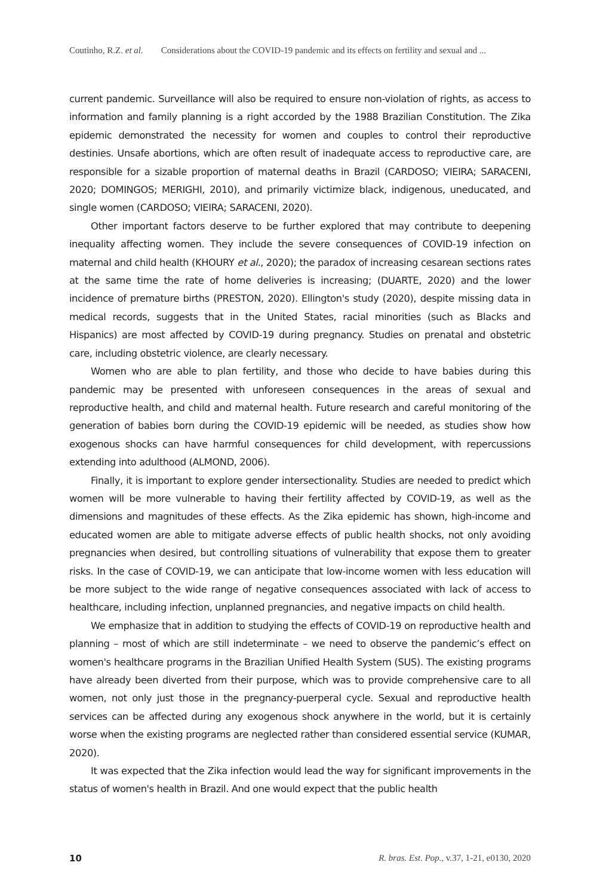Coutinho, R.Z. et al. Considerations about the COVID-19 pandemic and its effects on fertility and sexual and ...
current pandemic. Surveillance will also be required to ensure non-violation of rights, as access to information and family planning is a right accorded by the 1988 Brazilian Constitution. The Zika epidemic demonstrated the necessity for women and couples to control their reproductive destinies. Unsafe abortions, which are often result of inadequate access to reproductive care, are responsible for a sizable proportion of maternal deaths in Brazil (CARDOSO; VIEIRA; SARACENI, 2020; DOMINGOS; MERIGHI, 2010), and primarily victimize black, indigenous, uneducated, and single women (CARDOSO; VIEIRA; SARACENI, 2020).
Other important factors deserve to be further explored that may contribute to deepening inequality affecting women. They include the severe consequences of COVID-19 infection on maternal and child health (KHOURY et al., 2020); the paradox of increasing cesarean sections rates at the same time the rate of home deliveries is increasing; (DUARTE, 2020) and the lower incidence of premature births (PRESTON, 2020). Ellington's study (2020), despite missing data in medical records, suggests that in the United States, racial minorities (such as Blacks and Hispanics) are most affected by COVID-19 during pregnancy. Studies on prenatal and obstetric care, including obstetric violence, are clearly necessary.
Women who are able to plan fertility, and those who decide to have babies during this pandemic may be presented with unforeseen consequences in the areas of sexual and reproductive health, and child and maternal health. Future research and careful monitoring of the generation of babies born during the COVID-19 epidemic will be needed, as studies show how exogenous shocks can have harmful consequences for child development, with repercussions extending into adulthood (ALMOND, 2006).
Finally, it is important to explore gender intersectionality. Studies are needed to predict which women will be more vulnerable to having their fertility affected by COVID-19, as well as the dimensions and magnitudes of these effects. As the Zika epidemic has shown, high-income and educated women are able to mitigate adverse effects of public health shocks, not only avoiding pregnancies when desired, but controlling situations of vulnerability that expose them to greater risks. In the case of COVID-19, we can anticipate that low-income women with less education will be more subject to the wide range of negative consequences associated with lack of access to healthcare, including infection, unplanned pregnancies, and negative impacts on child health.
We emphasize that in addition to studying the effects of COVID-19 on reproductive health and planning – most of which are still indeterminate – we need to observe the pandemic’s effect on women's healthcare programs in the Brazilian Unified Health System (SUS). The existing programs have already been diverted from their purpose, which was to provide comprehensive care to all women, not only just those in the pregnancy-puerperal cycle. Sexual and reproductive health services can be affected during any exogenous shock anywhere in the world, but it is certainly worse when the existing programs are neglected rather than considered essential service (KUMAR, 2020).
It was expected that the Zika infection would lead the way for significant improvements in the status of women's health in Brazil. And one would expect that the public health
10 R. bras. Est. Pop., v.37, 1-21, e0130, 2020